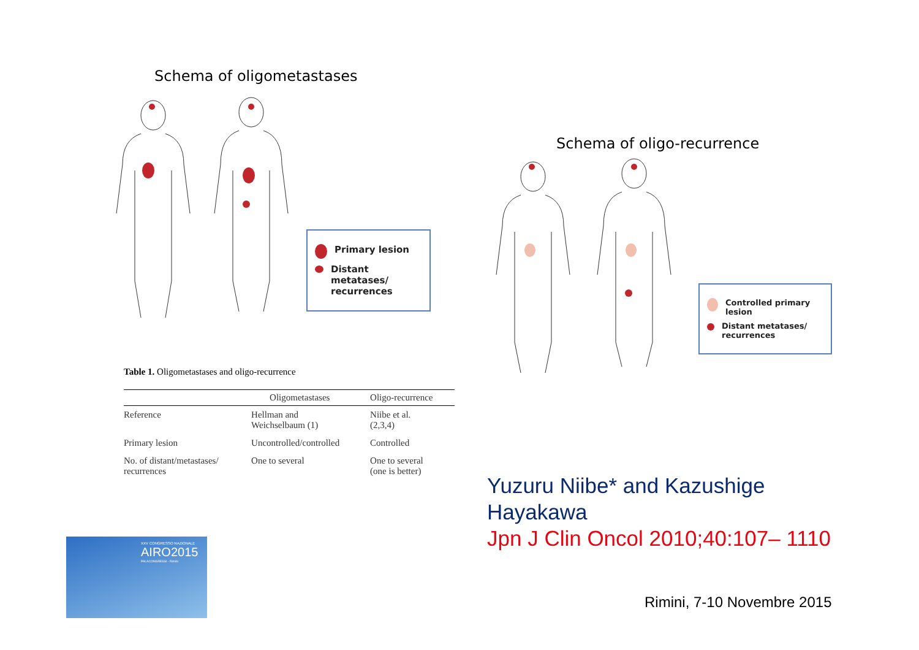Schema of oligometastases
Primary lesion
Distant metatases/ recurrences
Table 1. Oligometastases and oligo-recurrence
| | Oligometastases | Oligo-recurrence |
| --- | --- | --- |
| Reference | Hellman and Weichselbaum (1) | Niibe et al. (2,3,4) |
| Primary lesion | Uncontrolled/controlled | Controlled |
| No. of distant/metastases/ recurrences | One to several | One to several (one is better) |
Schema of oligo-recurrence
Controlled primary lesion
Distant metatases/ recurrences
Yuzuru Niibe* and Kazushige
Hayakawa
Jpn J Clin Oncol 2010;40:107– 1110
Rimini, 7-10 Novembre 2015
XXV CONGRESSO NAZIONALE
AIRO2015
PALACONGRESSI - Rimini